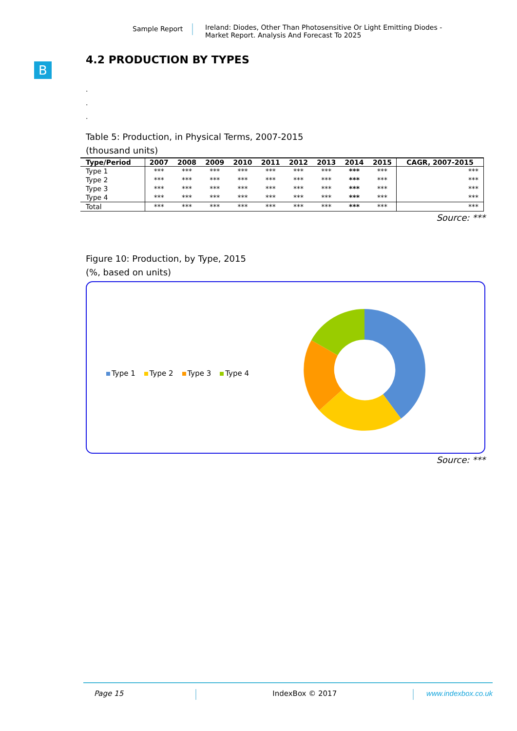Sample Report
Ireland: Diodes, Other Than Photosensitive Or Light Emitting Diodes -
Market Report. Analysis And Forecast To 2025
B
4.2 PRODUCTION BY TYPES
.
.
.
Table 5: Production, in Physical Terms, 2007-2015
(thousand units)
| Type/Period | 2007 | 2008 | 2009 | 2010 | 2011 | 2012 | 2013 | 2014 | 2015 | CAGR, 2007-2015 |
| --- | --- | --- | --- | --- | --- | --- | --- | --- | --- | --- |
| Type 1 | *** | *** | *** | *** | *** | *** | *** | *** | *** | *** |
| Type 2 | *** | *** | *** | *** | *** | *** | *** | *** | *** | *** |
| Type 3 | *** | *** | *** | *** | *** | *** | *** | *** | *** | *** |
| Type 4 | *** | *** | *** | *** | *** | *** | *** | *** | *** | *** |
| Total | *** | *** | *** | *** | *** | *** | *** | *** | *** | *** |
Source: ***
Figure 10: Production, by Type, 2015
(%, based on units)
Type 1 Type 2 Type 3 Type 4
Source: ***
Page 15 IndexBox © 2017 www.indexbox.co.uk